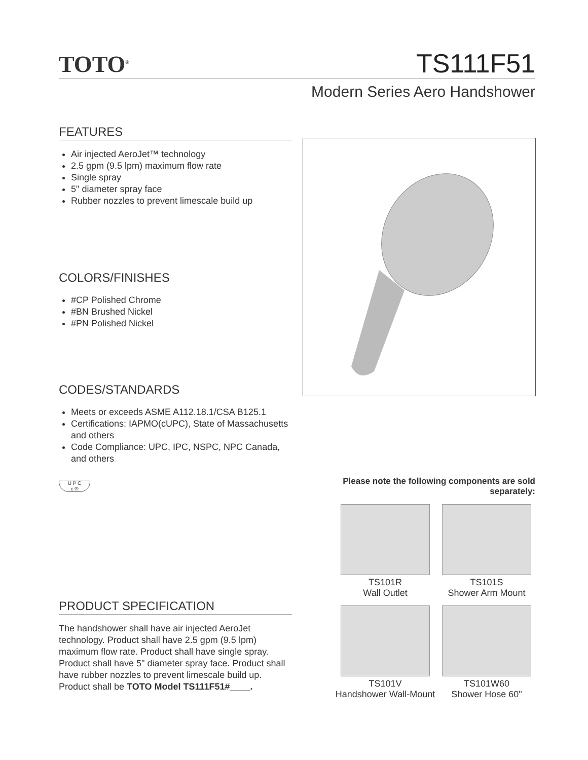TOTO<sup>®</sup> TS111F51
Modern Series Aero Handshower
FEATURES
Air injected AeroJet™ technology
2.5 gpm (9.5 lpm) maximum flow rate
Single spray
5" diameter spray face
Rubber nozzles to prevent limescale build up
COLORS/FINISHES
#CP Polished Chrome
#BN Brushed Nickel
#PN Polished Nickel
CODES/STANDARDS
Meets or exceeds ASME A112.18.1/CSA B125.1
Certifications: IAPMO(cUPC), State of Massachusetts and others
Code Compliance: UPC, IPC, NSPC, NPC Canada, and others
U P C
c ®
Please note the following components are sold separately:
TS101R
Wall Outlet
TS101S
Shower Arm Mount
TS101V
Handshower Wall-Mount
TS101W60
Shower Hose 60"
PRODUCT SPECIFICATION
The handshower shall have air injected AeroJet technology. Product shall have 2.5 gpm (9.5 lpm) maximum flow rate. Product shall have single spray. Product shall have 5" diameter spray face. Product shall have rubber nozzles to prevent limescale build up. Product shall be TOTO Model TS111F51#____.